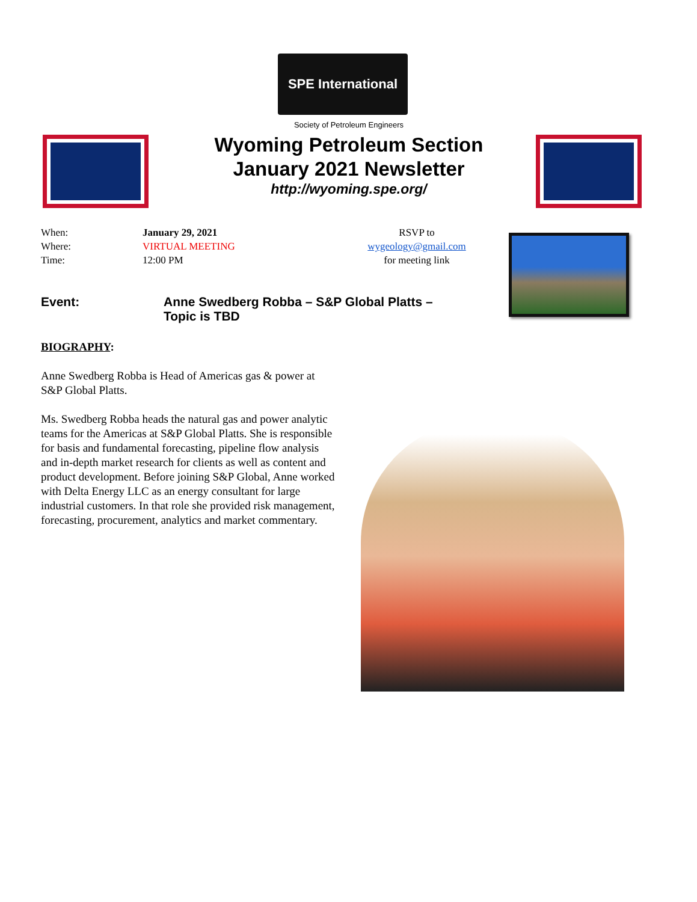SPE International
Society of Petroleum Engineers
Wyoming Petroleum Section
January 2021 Newsletter
http://wyoming.spe.org/
| When: | January 29, 2021 |
| Where: | VIRTUAL MEETING |
| Time: | 12:00 PM |
RSVP to
wygeology@gmail.com
for meeting link
Event: Anne Swedberg Robba – S&P Global Platts –
Topic is TBD
BIOGRAPHY:
Anne Swedberg Robba is Head of Americas gas & power at S&P Global Platts.
Ms. Swedberg Robba heads the natural gas and power analytic teams for the Americas at S&P Global Platts. She is responsible for basis and fundamental forecasting, pipeline flow analysis and in-depth market research for clients as well as content and product development. Before joining S&P Global, Anne worked with Delta Energy LLC as an energy consultant for large industrial customers. In that role she provided risk management, forecasting, procurement, analytics and market commentary.